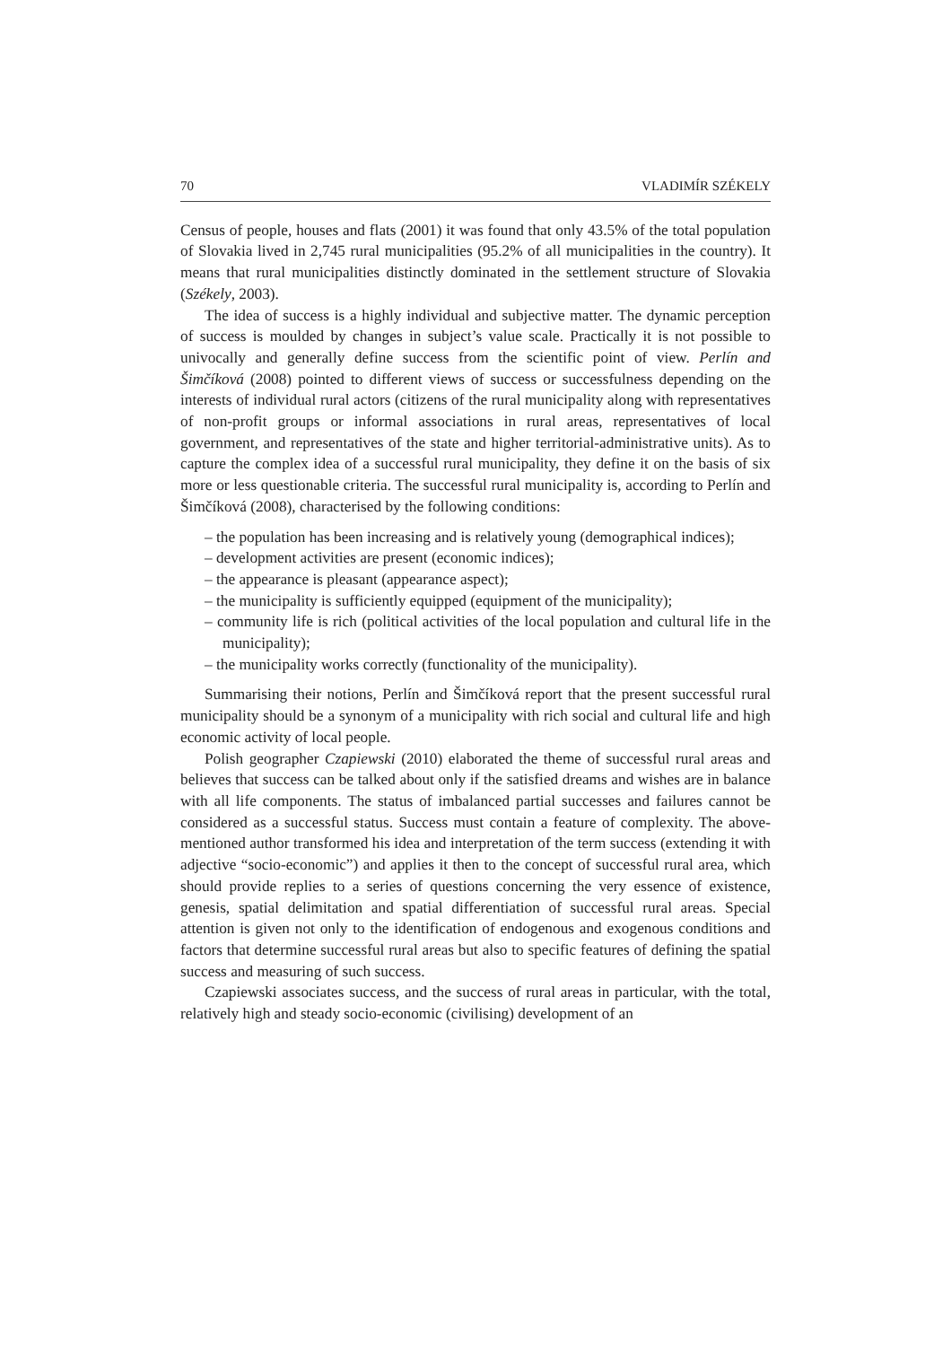70 VLADIMÍR SZÉKELY
Census of people, houses and flats (2001) it was found that only 43.5% of the total population of Slovakia lived in 2,745 rural municipalities (95.2% of all municipalities in the country). It means that rural municipalities distinctly dominated in the settlement structure of Slovakia (Székely, 2003).
The idea of success is a highly individual and subjective matter. The dynamic perception of success is moulded by changes in subject’s value scale. Practically it is not possible to univocally and generally define success from the scientific point of view. Perlín and Šimčíková (2008) pointed to different views of success or successfulness depending on the interests of individual rural actors (citizens of the rural municipality along with representatives of non-profit groups or informal associations in rural areas, representatives of local government, and representatives of the state and higher territorial-administrative units). As to capture the complex idea of a successful rural municipality, they define it on the basis of six more or less questionable criteria. The successful rural municipality is, according to Perlín and Šimčíková (2008), characterised by the following conditions:
– the population has been increasing and is relatively young (demographical indices);
– development activities are present (economic indices);
– the appearance is pleasant (appearance aspect);
– the municipality is sufficiently equipped (equipment of the municipality);
– community life is rich (political activities of the local population and cultural life in the municipality);
– the municipality works correctly (functionality of the municipality).
Summarising their notions, Perlín and Šimčíková report that the present successful rural municipality should be a synonym of a municipality with rich social and cultural life and high economic activity of local people.
Polish geographer Czapiewski (2010) elaborated the theme of successful rural areas and believes that success can be talked about only if the satisfied dreams and wishes are in balance with all life components. The status of imbalanced partial successes and failures cannot be considered as a successful status. Success must contain a feature of complexity. The above-mentioned author transformed his idea and interpretation of the term success (extending it with adjective “socio-economic”) and applies it then to the concept of successful rural area, which should provide replies to a series of questions concerning the very essence of existence, genesis, spatial delimitation and spatial differentiation of successful rural areas. Special attention is given not only to the identification of endogenous and exogenous conditions and factors that determine successful rural areas but also to specific features of defining the spatial success and measuring of such success.
Czapiewski associates success, and the success of rural areas in particular, with the total, relatively high and steady socio-economic (civilising) development of an